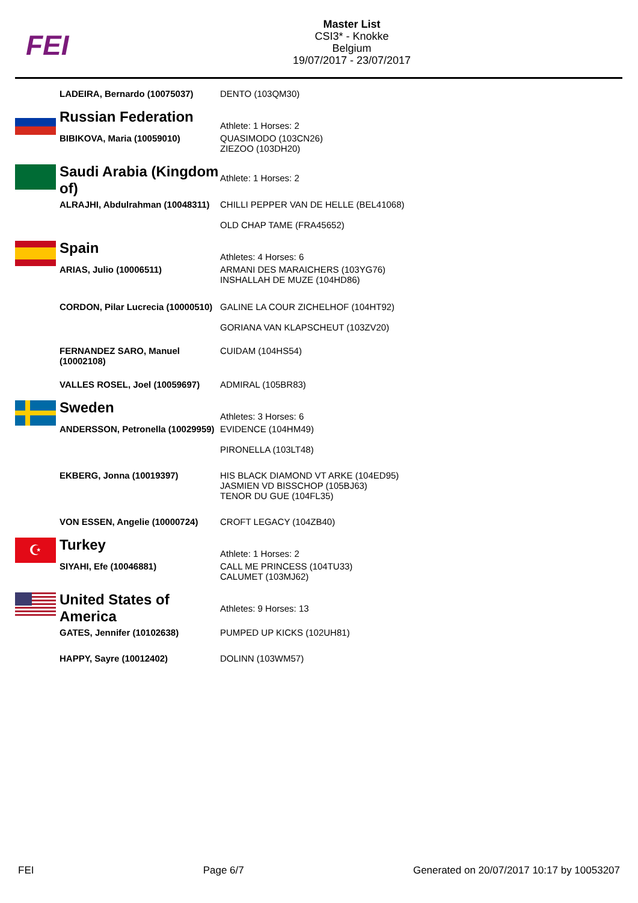FEI
Master List
CSI3* - Knokke
Belgium
19/07/2017 - 23/07/2017
| | LADEIRA, Bernardo (10075037) | DENTO (103QM30) |
| | Russian Federation | Athlete: 1 Horses: 2 |
| | BIBIKOVA, Maria (10059010) | QUASIMODO (103CN26) ZIEZOO (103DH20) |
| | Saudi Arabia (Kingdom of) | Athlete: 1 Horses: 2 |
| | ALRAJHI, Abdulrahman (10048311) | CHILLI PEPPER VAN DE HELLE (BEL41068) OLD CHAP TAME (FRA45652) |
| | Spain | Athletes: 4 Horses: 6 |
| | ARIAS, Julio (10006511) | ARMANI DES MARAICHERS (103YG76) INSHALLAH DE MUZE (104HD86) |
| | CORDON, Pilar Lucrecia (10000510) | GALINE LA COUR ZICHELHOF (104HT92) GORIANA VAN KLAPSCHEUT (103ZV20) |
| | FERNANDEZ SARO, Manuel (10002108) | CUIDAM (104HS54) |
| | VALLES ROSEL, Joel (10059697) | ADMIRAL (105BR83) |
| | Sweden | Athletes: 3 Horses: 6 |
| | ANDERSSON, Petronella (10029959) | EVIDENCE (104HM49) PIRONELLA (103LT48) |
| | EKBERG, Jonna (10019397) | HIS BLACK DIAMOND VT ARKE (104ED95) JASMIEN VD BISSCHOP (105BJ63) TENOR DU GUE (104FL35) |
| | VON ESSEN, Angelie (10000724) | CROFT LEGACY (104ZB40) |
| ☪ | Turkey | Athlete: 1 Horses: 2 |
| | SIYAHI, Efe (10046881) | CALL ME PRINCESS (104TU33) CALUMET (103MJ62) |
| | United States of America | Athletes: 9 Horses: 13 |
| | GATES, Jennifer (10102638) | PUMPED UP KICKS (102UH81) |
| | HAPPY, Sayre (10012402) | DOLINN (103WM57) |
FEI Page 6/7 Generated on 20/07/2017 10:17 by 10053207